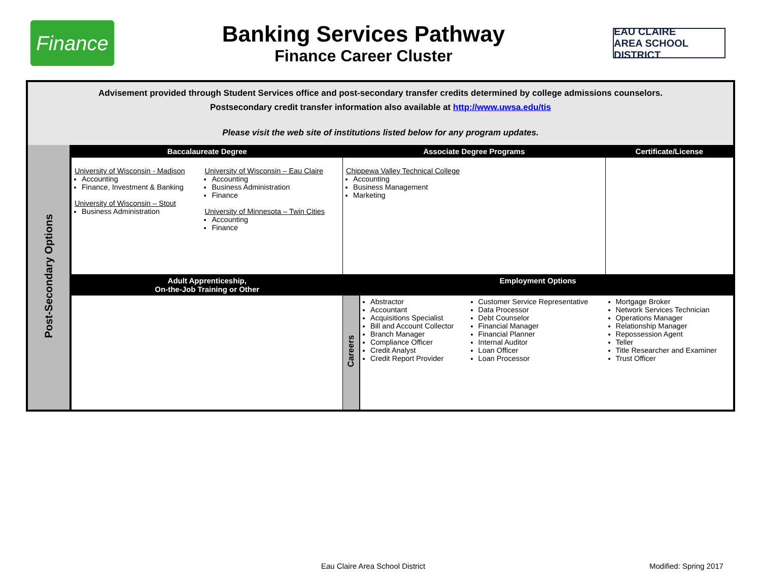Finance
Banking Services Pathway
Finance Career Cluster
EAU CLAIRE
AREA SCHOOL DISTRICT
Advisement provided through Student Services office and post-secondary transfer credits determined by college admissions counselors.
Postsecondary credit transfer information also available at http://www.uwsa.edu/tis
Please visit the web site of institutions listed below for any program updates.
| Post-Secondary Options | Baccalaureate Degree | | Associate Degree Programs | | | Certificate/License |
| | University of Wisconsin - Madison Accounting Finance, Investment & Banking University of Wisconsin – Stout Business Administration | University of Wisconsin – Eau Claire Accounting Business Administration Finance University of Minnesota – Twin Cities Accounting Finance | Chippewa Valley Technical College Accounting Business Management Marketing | | | |
| | Adult Apprenticeship, On-the-Job Training or Other | | Employment Options | | | |
| | | | Careers | Abstractor Accountant Acquisitions Specialist Bill and Account Collector Branch Manager Compliance Officer Credit Analyst Credit Report Provider | Customer Service Representative Data Processor Debt Counselor Financial Manager Financial Planner Internal Auditor Loan Officer Loan Processor | Mortgage Broker Network Services Technician Operations Manager Relationship Manager Repossession Agent Teller Title Researcher and Examiner Trust Officer |
Eau Claire Area School District
Modified: Spring 2017